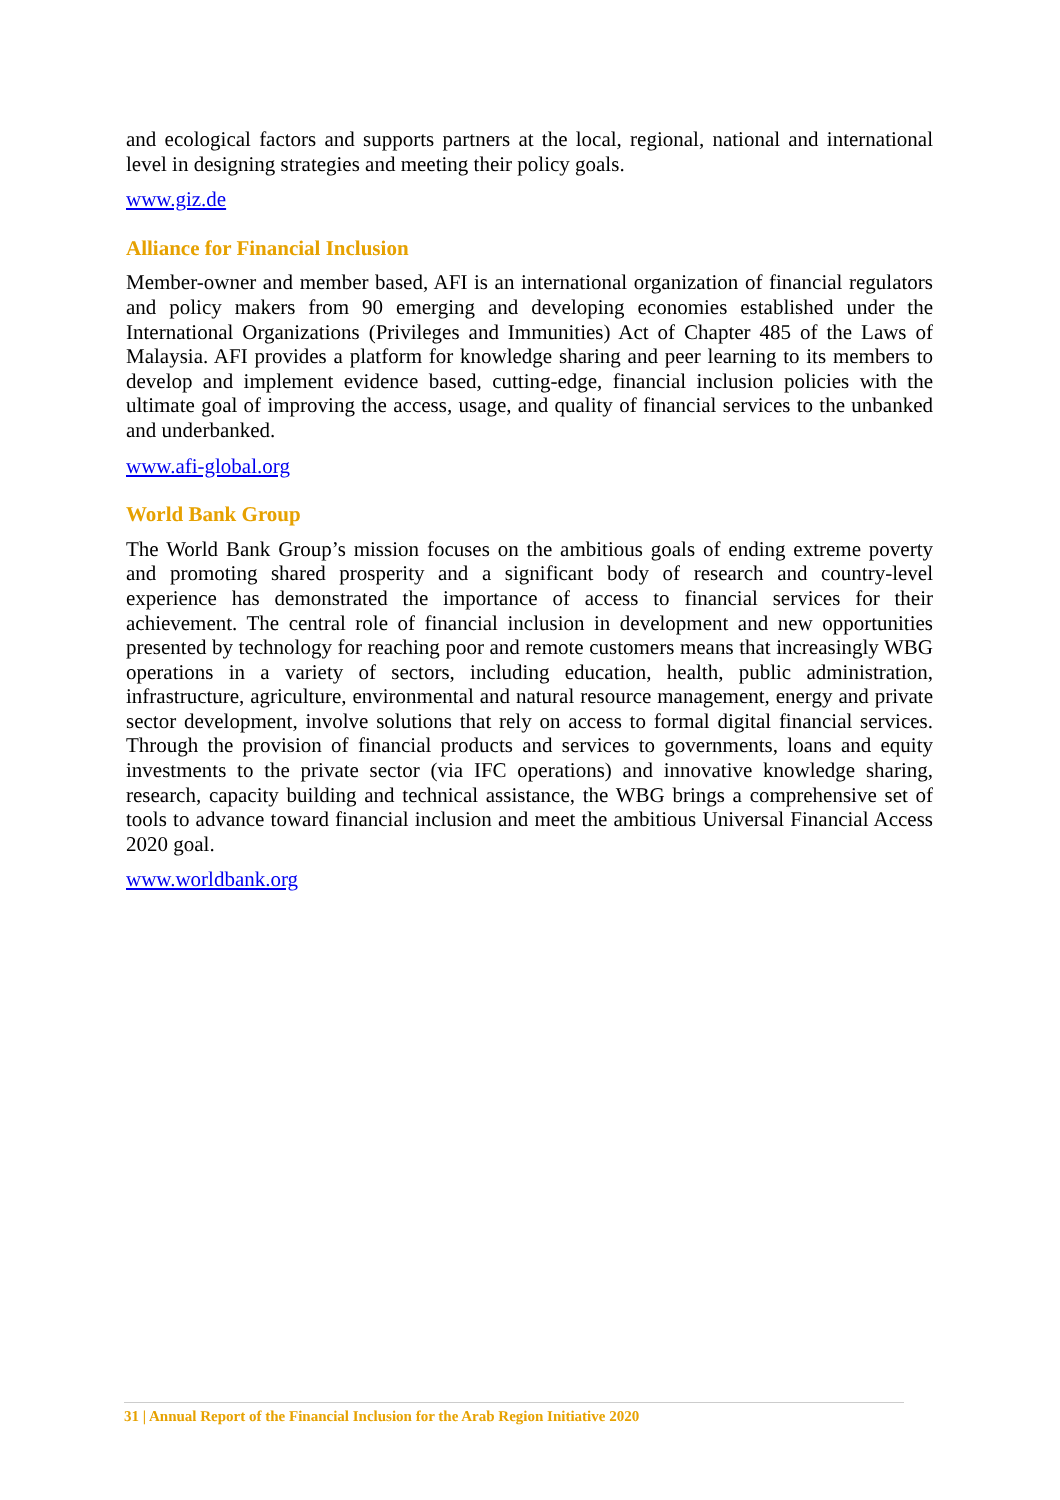and ecological factors and supports partners at the local, regional, national and international level in designing strategies and meeting their policy goals.
www.giz.de
Alliance for Financial Inclusion
Member-owner and member based, AFI is an international organization of financial regulators and policy makers from 90 emerging and developing economies established under the International Organizations (Privileges and Immunities) Act of Chapter 485 of the Laws of Malaysia. AFI provides a platform for knowledge sharing and peer learning to its members to develop and implement evidence based, cutting-edge, financial inclusion policies with the ultimate goal of improving the access, usage, and quality of financial services to the unbanked and underbanked.
www.afi-global.org
World Bank Group
The World Bank Group’s mission focuses on the ambitious goals of ending extreme poverty and promoting shared prosperity and a significant body of research and country-level experience has demonstrated the importance of access to financial services for their achievement. The central role of financial inclusion in development and new opportunities presented by technology for reaching poor and remote customers means that increasingly WBG operations in a variety of sectors, including education, health, public administration, infrastructure, agriculture, environmental and natural resource management, energy and private sector development, involve solutions that rely on access to formal digital financial services. Through the provision of financial products and services to governments, loans and equity investments to the private sector (via IFC operations) and innovative knowledge sharing, research, capacity building and technical assistance, the WBG brings a comprehensive set of tools to advance toward financial inclusion and meet the ambitious Universal Financial Access 2020 goal.
www.worldbank.org
31 | Annual Report of the Financial Inclusion for the Arab Region Initiative 2020